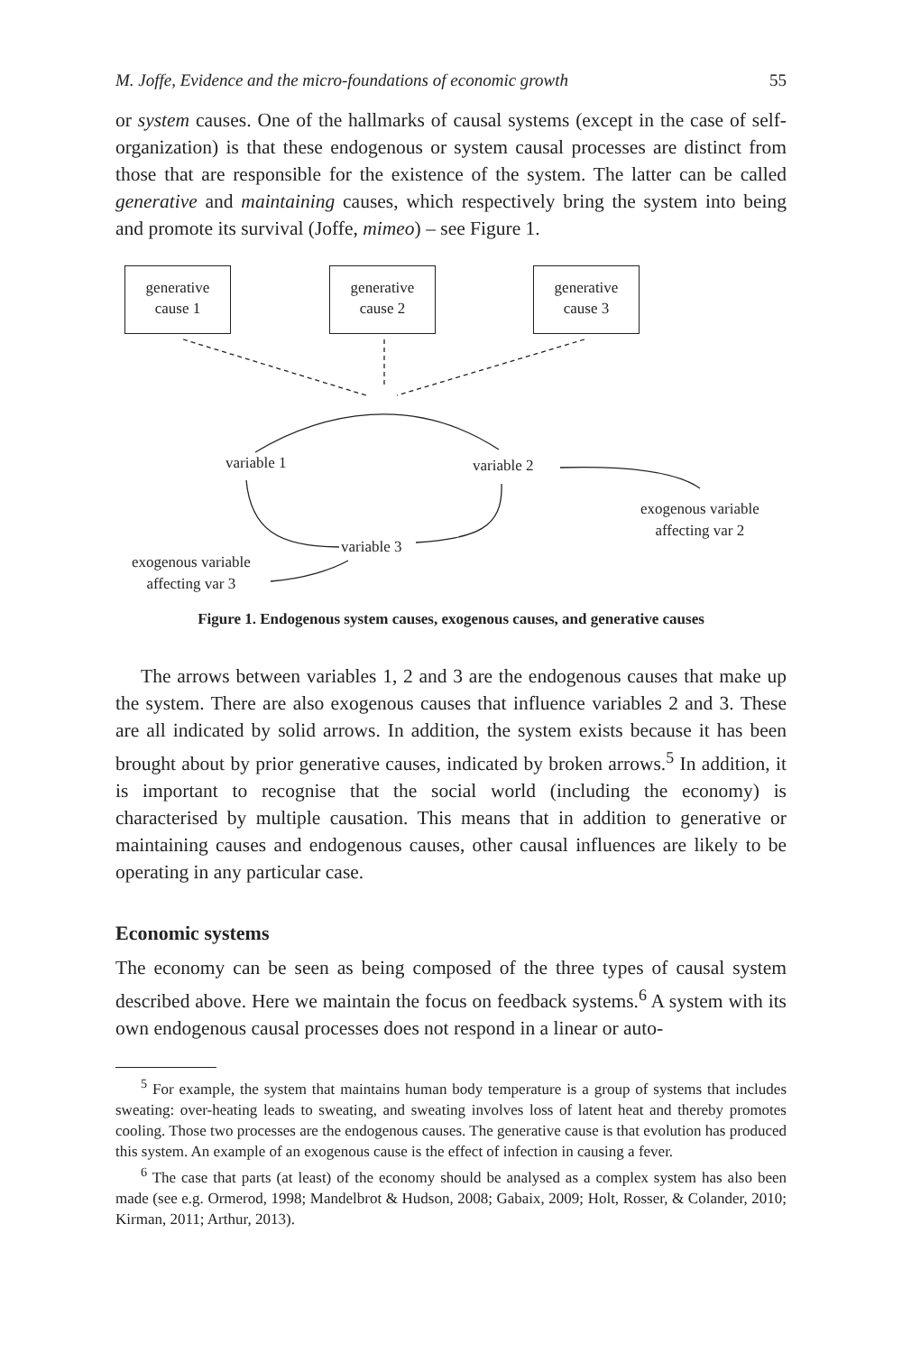M. Joffe, Evidence and the micro-foundations of economic growth 55
or system causes. One of the hallmarks of causal systems (except in the case of self-organization) is that these endogenous or system causal processes are distinct from those that are responsible for the existence of the system. The latter can be called generative and maintaining causes, which respectively bring the system into being and promote its survival (Joffe, mimeo) – see Figure 1.
generative
cause 1
generative
cause 2
generative
cause 3
variable 1 variable 2
variable 3
exogenous variable
affecting var 2
exogenous variable
affecting var 3
Figure 1. Endogenous system causes, exogenous causes, and generative causes
The arrows between variables 1, 2 and 3 are the endogenous causes that make up the system. There are also exogenous causes that influence variables 2 and 3. These are all indicated by solid arrows. In addition, the system exists because it has been brought about by prior generative causes, indicated by broken arrows.<sup>5</sup> In addition, it is important to recognise that the social world (including the economy) is characterised by multiple causation. This means that in addition to generative or maintaining causes and endogenous causes, other causal influences are likely to be operating in any particular case.
Economic systems
The economy can be seen as being composed of the three types of causal system described above. Here we maintain the focus on feedback systems.<sup>6</sup> A system with its own endogenous causal processes does not respond in a linear or auto-
<sup>5</sup> For example, the system that maintains human body temperature is a group of systems that includes sweating: over-heating leads to sweating, and sweating involves loss of latent heat and thereby promotes cooling. Those two processes are the endogenous causes. The generative cause is that evolution has produced this system. An example of an exogenous cause is the effect of infection in causing a fever.
<sup>6</sup> The case that parts (at least) of the economy should be analysed as a complex system has also been made (see e.g. Ormerod, 1998; Mandelbrot & Hudson, 2008; Gabaix, 2009; Holt, Rosser, & Colander, 2010; Kirman, 2011; Arthur, 2013).